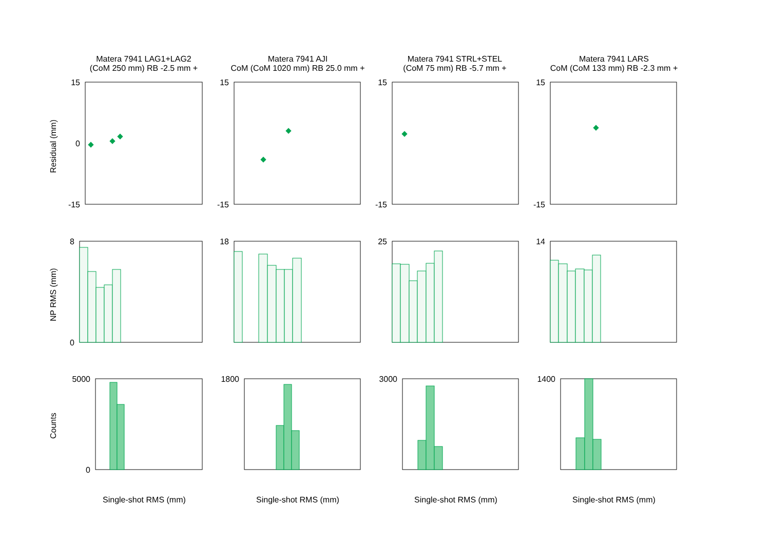Matera 7941 LAG1+LAG2
(CoM 250 mm) RB -2.5 mm +
Matera 7941 AJI
CoM (CoM 1020 mm) RB 25.0 mm +
Matera 7941 STRL+STEL
(CoM 75 mm) RB -5.7 mm +
Matera 7941 LARS
CoM (CoM 133 mm) RB -2.3 mm +
Residual (mm)
NP RMS (mm)
Counts
Single-shot RMS (mm) Single-shot RMS (mm) Single-shot RMS (mm) Single-shot RMS (mm)
15
0
-15
15
-15
15
-15
15
-15
8
0
18
25
14
5000
0
1800
3000
1400